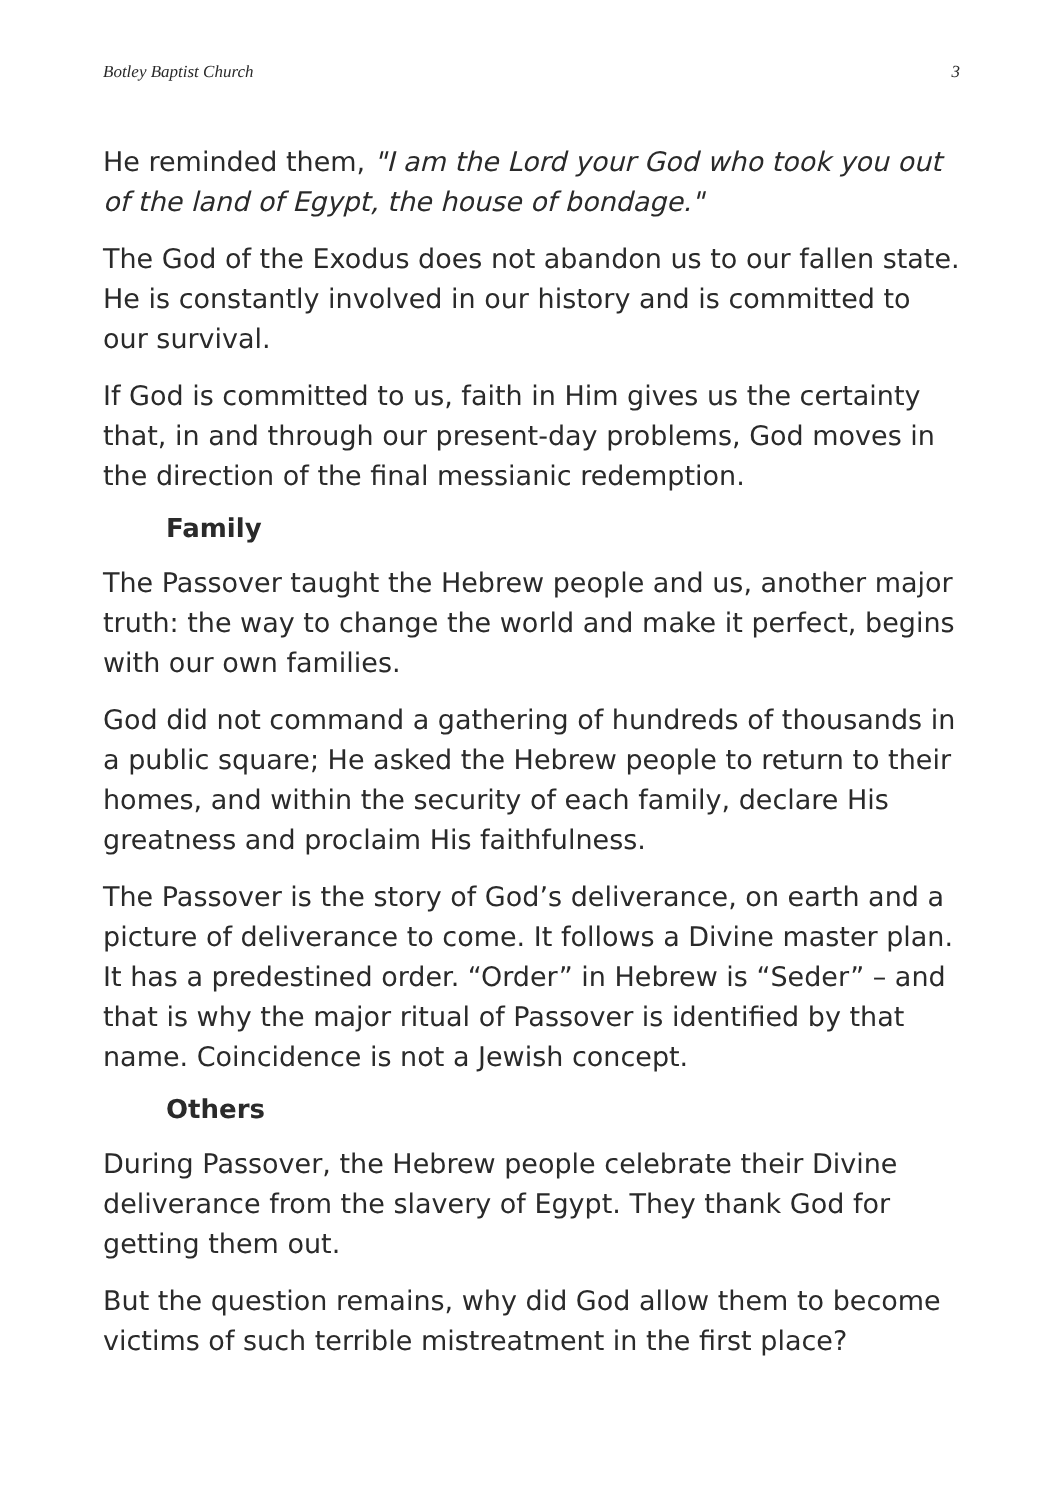Botley Baptist Church 3
He reminded them, "I am the Lord your God who took you out of the land of Egypt, the house of bondage."
The God of the Exodus does not abandon us to our fallen state. He is constantly involved in our history and is committed to our survival.
If God is committed to us, faith in Him gives us the certainty that, in and through our present-day problems, God moves in the direction of the final messianic redemption.
Family
The Passover taught the Hebrew people and us, another major truth: the way to change the world and make it perfect, begins with our own families.
God did not command a gathering of hundreds of thousands in a public square; He asked the Hebrew people to return to their homes, and within the security of each family, declare His greatness and proclaim His faithfulness.
The Passover is the story of God’s deliverance, on earth and a picture of deliverance to come. It follows a Divine master plan. It has a predestined order. “Order” in Hebrew is “Seder” – and that is why the major ritual of Passover is identified by that name. Coincidence is not a Jewish concept.
Others
During Passover, the Hebrew people celebrate their Divine deliverance from the slavery of Egypt. They thank God for getting them out.
But the question remains, why did God allow them to become victims of such terrible mistreatment in the first place?